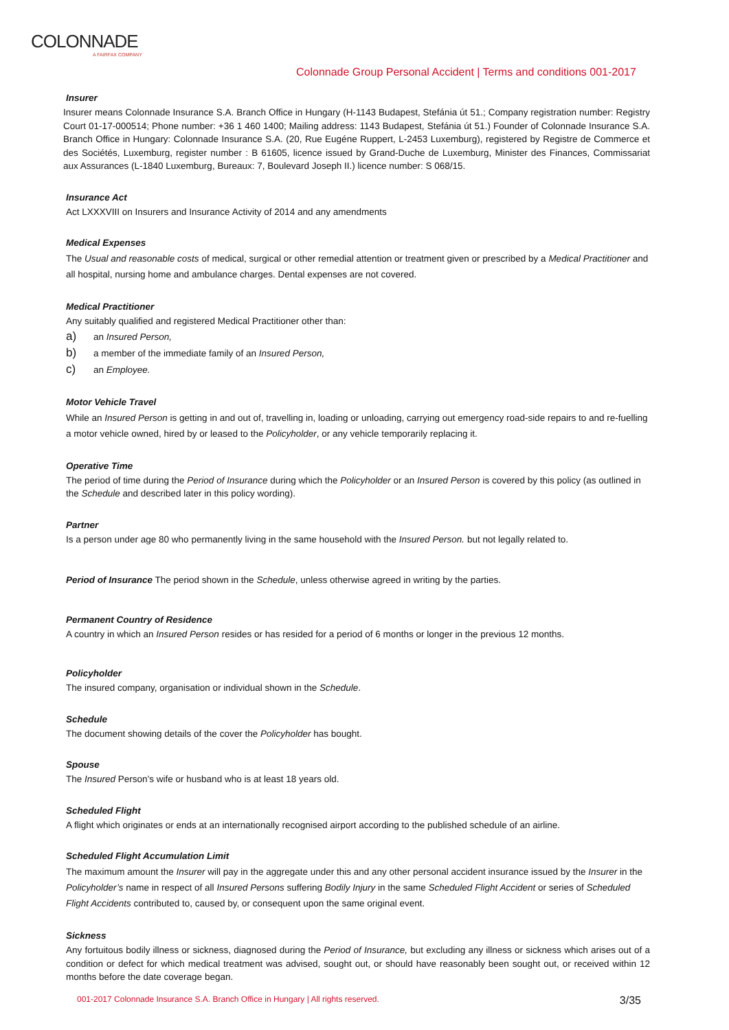COLONNADE
A FAIRFAX COMPANY
Colonnade Group Personal Accident | Terms and conditions 001-2017
Insurer
Insurer means Colonnade Insurance S.A. Branch Office in Hungary (H-1143 Budapest, Stefánia út 51.; Company registration number: Registry Court 01-17-000514; Phone number: +36 1 460 1400; Mailing address: 1143 Budapest, Stefánia út 51.) Founder of Colonnade Insurance S.A. Branch Office in Hungary: Colonnade Insurance S.A. (20, Rue Eugéne Ruppert, L-2453 Luxemburg), registered by Registre de Commerce et des Sociétés, Luxemburg, register number : B 61605, licence issued by Grand-Duche de Luxemburg, Minister des Finances, Commissariat aux Assurances (L-1840 Luxemburg, Bureaux: 7, Boulevard Joseph II.) licence number: S 068/15.
Insurance Act
Act LXXXVIII on Insurers and Insurance Activity of 2014 and any amendments
Medical Expenses
The Usual and reasonable costs of medical, surgical or other remedial attention or treatment given or prescribed by a Medical Practitioner and all hospital, nursing home and ambulance charges. Dental expenses are not covered.
Medical Practitioner
Any suitably qualified and registered Medical Practitioner other than:
a) an Insured Person,
b) a member of the immediate family of an Insured Person,
c) an Employee.
Motor Vehicle Travel
While an Insured Person is getting in and out of, travelling in, loading or unloading, carrying out emergency road-side repairs to and re-fuelling a motor vehicle owned, hired by or leased to the Policyholder, or any vehicle temporarily replacing it.
Operative Time
The period of time during the Period of Insurance during which the Policyholder or an Insured Person is covered by this policy (as outlined in the Schedule and described later in this policy wording).
Partner
Is a person under age 80 who permanently living in the same household with the Insured Person. but not legally related to.
Period of Insurance The period shown in the Schedule, unless otherwise agreed in writing by the parties.
Permanent Country of Residence
A country in which an Insured Person resides or has resided for a period of 6 months or longer in the previous 12 months.
Policyholder
The insured company, organisation or individual shown in the Schedule.
Schedule
The document showing details of the cover the Policyholder has bought.
Spouse
The Insured Person’s wife or husband who is at least 18 years old.
Scheduled Flight
A flight which originates or ends at an internationally recognised airport according to the published schedule of an airline.
Scheduled Flight Accumulation Limit
The maximum amount the Insurer will pay in the aggregate under this and any other personal accident insurance issued by the Insurer in the Policyholder’s name in respect of all Insured Persons suffering Bodily Injury in the same Scheduled Flight Accident or series of Scheduled Flight Accidents contributed to, caused by, or consequent upon the same original event.
Sickness
Any fortuitous bodily illness or sickness, diagnosed during the Period of Insurance, but excluding any illness or sickness which arises out of a condition or defect for which medical treatment was advised, sought out, or should have reasonably been sought out, or received within 12 months before the date coverage began.
001-2017 Colonnade Insurance S.A. Branch Office in Hungary | All rights reserved. 3/35